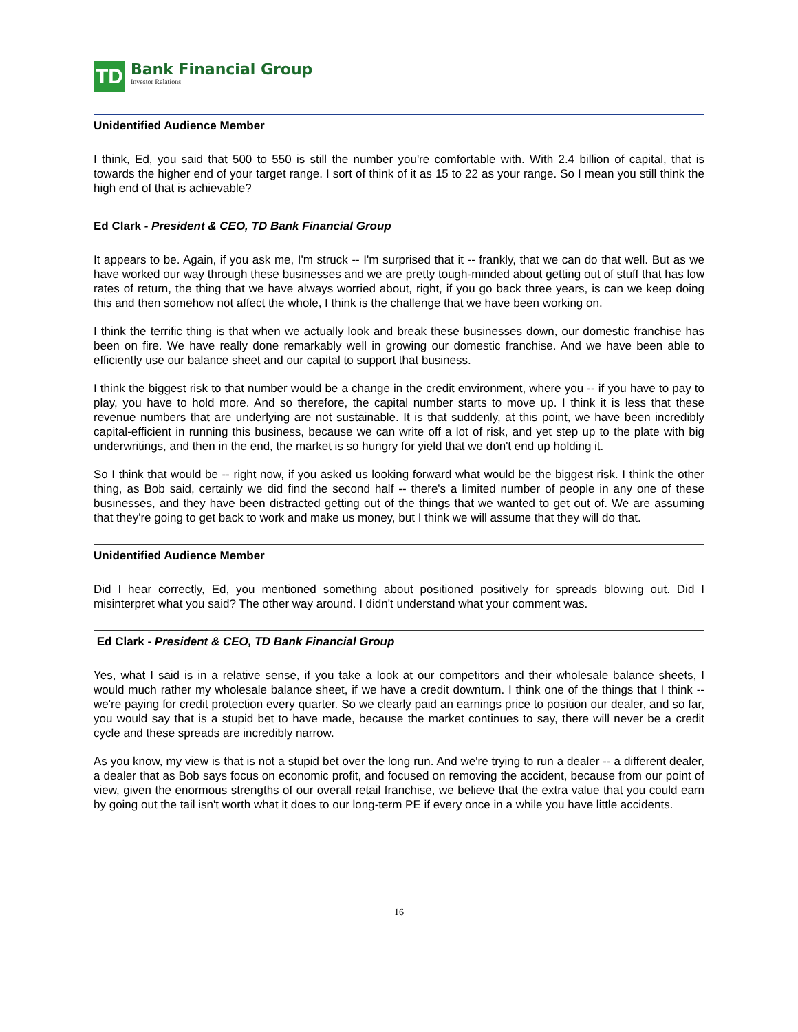TD
Bank Financial Group
Investor Relations
Unidentified Audience Member
I think, Ed, you said that 500 to 550 is still the number you're comfortable with. With 2.4 billion of capital, that is towards the higher end of your target range. I sort of think of it as 15 to 22 as your range. So I mean you still think the high end of that is achievable?
Ed Clark - President & CEO, TD Bank Financial Group
It appears to be. Again, if you ask me, I'm struck -- I'm surprised that it -- frankly, that we can do that well. But as we have worked our way through these businesses and we are pretty tough-minded about getting out of stuff that has low rates of return, the thing that we have always worried about, right, if you go back three years, is can we keep doing this and then somehow not affect the whole, I think is the challenge that we have been working on.
I think the terrific thing is that when we actually look and break these businesses down, our domestic franchise has been on fire. We have really done remarkably well in growing our domestic franchise. And we have been able to efficiently use our balance sheet and our capital to support that business.
I think the biggest risk to that number would be a change in the credit environment, where you -- if you have to pay to play, you have to hold more. And so therefore, the capital number starts to move up. I think it is less that these revenue numbers that are underlying are not sustainable. It is that suddenly, at this point, we have been incredibly capital-efficient in running this business, because we can write off a lot of risk, and yet step up to the plate with big underwritings, and then in the end, the market is so hungry for yield that we don't end up holding it.
So I think that would be -- right now, if you asked us looking forward what would be the biggest risk. I think the other thing, as Bob said, certainly we did find the second half -- there's a limited number of people in any one of these businesses, and they have been distracted getting out of the things that we wanted to get out of. We are assuming that they're going to get back to work and make us money, but I think we will assume that they will do that.
Unidentified Audience Member
Did I hear correctly, Ed, you mentioned something about positioned positively for spreads blowing out. Did I misinterpret what you said? The other way around. I didn't understand what your comment was.
Ed Clark - President & CEO, TD Bank Financial Group
Yes, what I said is in a relative sense, if you take a look at our competitors and their wholesale balance sheets, I would much rather my wholesale balance sheet, if we have a credit downturn. I think one of the things that I think -- we're paying for credit protection every quarter. So we clearly paid an earnings price to position our dealer, and so far, you would say that is a stupid bet to have made, because the market continues to say, there will never be a credit cycle and these spreads are incredibly narrow.
As you know, my view is that is not a stupid bet over the long run. And we're trying to run a dealer -- a different dealer, a dealer that as Bob says focus on economic profit, and focused on removing the accident, because from our point of view, given the enormous strengths of our overall retail franchise, we believe that the extra value that you could earn by going out the tail isn't worth what it does to our long-term PE if every once in a while you have little accidents.
16